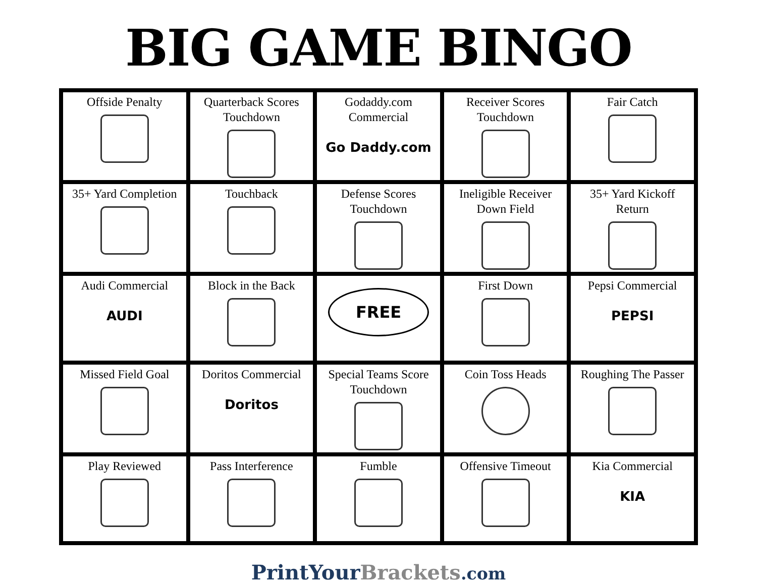BIG GAME BINGO
| Offside Penalty | Quarterback Scores Touchdown | Godaddy.com Commercial Go Daddy.com | Receiver Scores Touchdown | Fair Catch |
| 35+ Yard Completion | Touchback | Defense Scores Touchdown | Ineligible Receiver Down Field | 35+ Yard Kickoff Return |
| Audi Commercial AUDI | Block in the Back | FREE | First Down | Pepsi Commercial PEPSI |
| Missed Field Goal | Doritos Commercial Doritos | Special Teams Score Touchdown | Coin Toss Heads | Roughing The Passer |
| Play Reviewed | Pass Interference | Fumble | Offensive Timeout | Kia Commercial KIA |
PrintYourBrackets.com